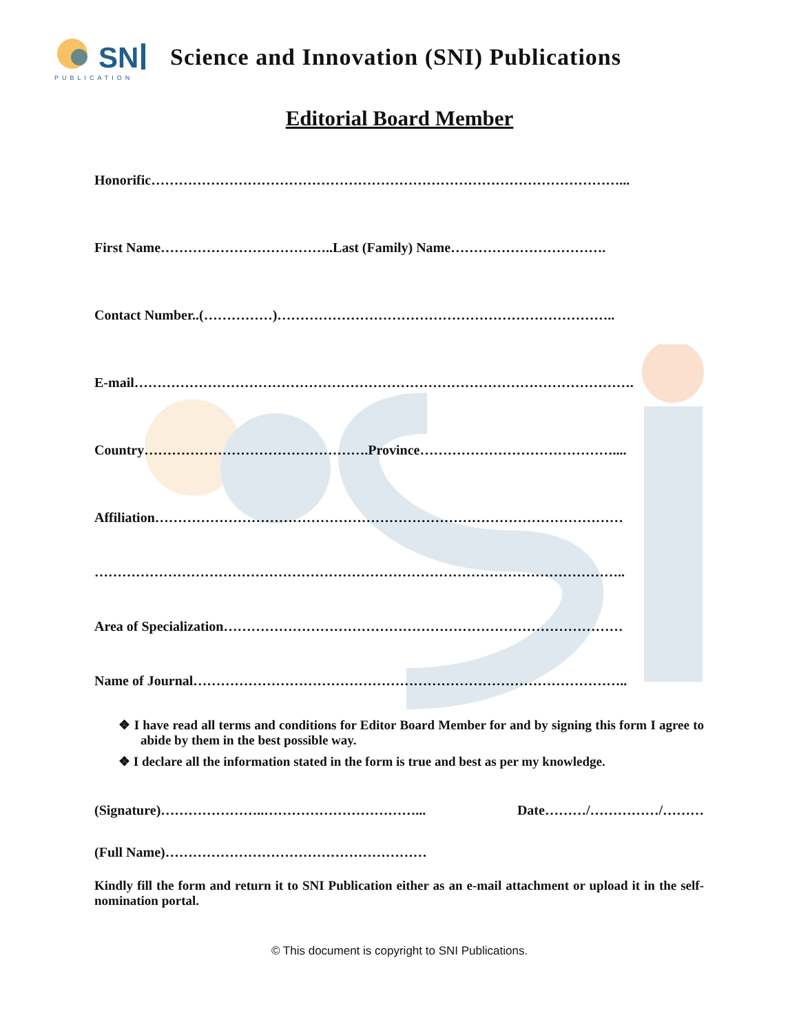SN
PUBLICATION
Science and Innovation (SNI) Publications
Editorial Board Member
Honorific…………………………………………………………………………………………...
First Name………………………………..Last (Family) Name…………………………….
Contact Number..(……………)………………………………………………………………..
E-mail……………………………………………………………………………………………….
Country………………………………………….Province……………………………………....
Affiliation…………………………………………………………………………………………
……………………………………………………………………………………………………..
Area of Specialization……………………………………………………………………………
Name of Journal…………………………………………………………………………………..
❖ I have read all terms and conditions for Editor Board Member for and by signing this form I agree to abide by them in the best possible way.
❖ I declare all the information stated in the form is true and best as per my knowledge.
(Signature)…………………..……………………………... Date………/……………/………
(Full Name)…………………………………………………
Kindly fill the form and return it to SNI Publication either as an e-mail attachment or upload it in the self-nomination portal.
© This document is copyright to SNI Publications.